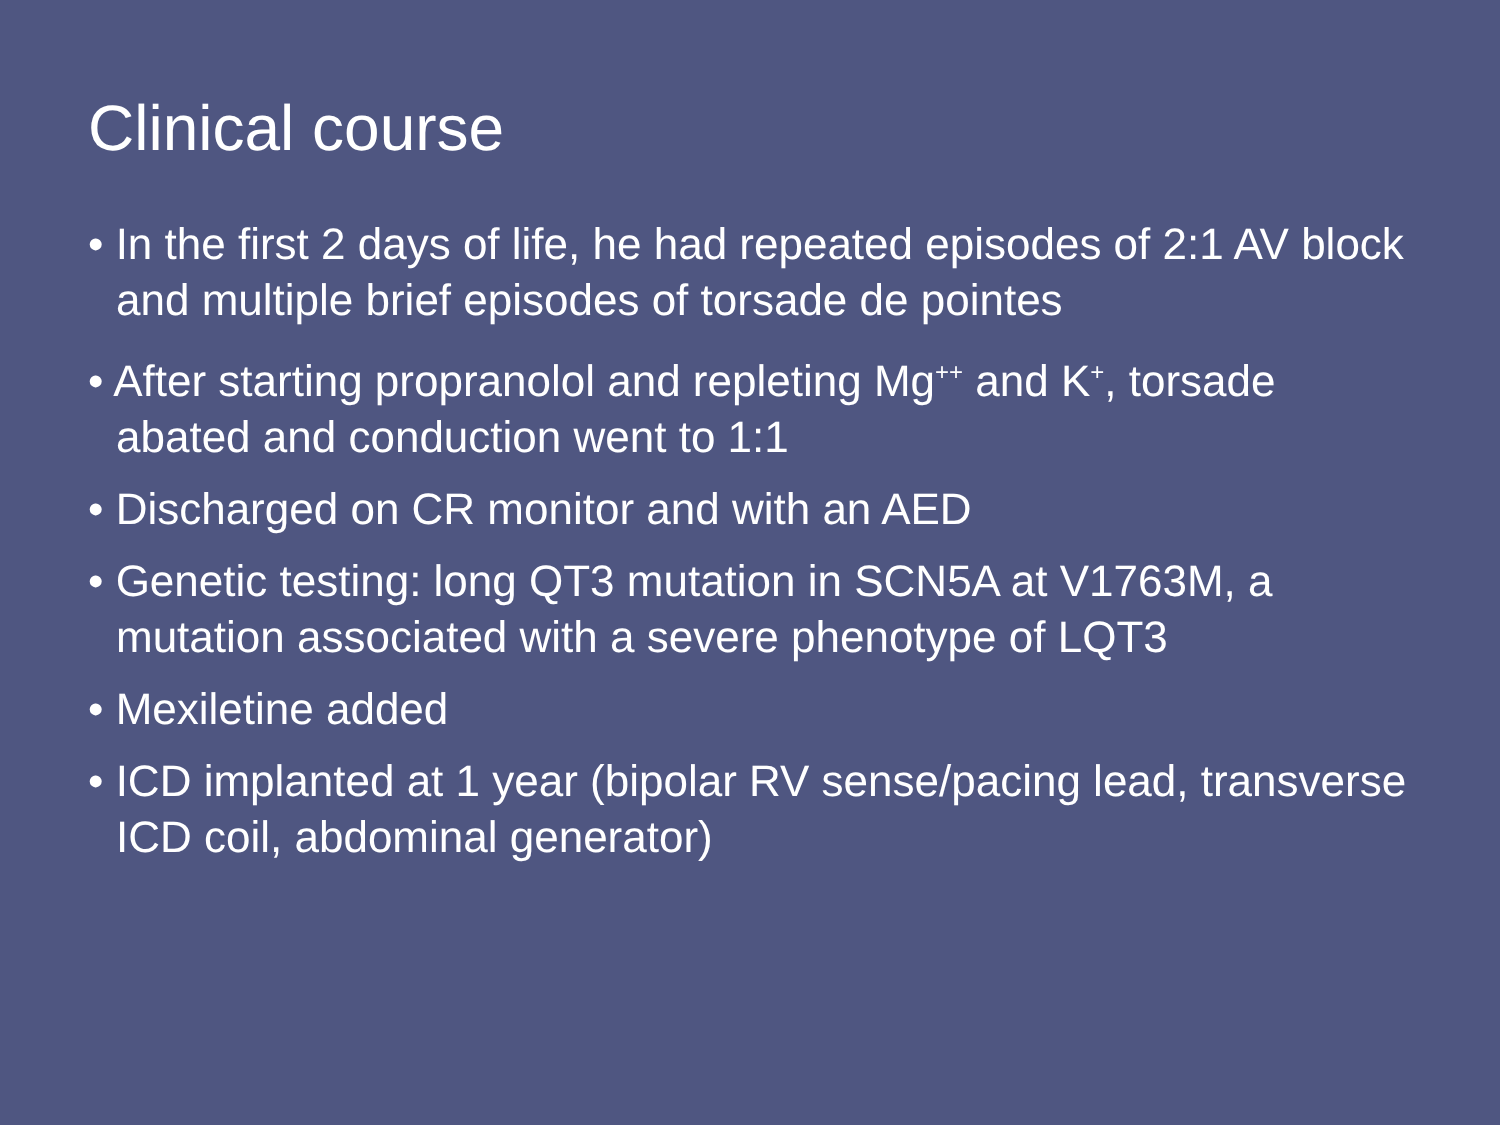Clinical course
• In the first 2 days of life, he had repeated episodes of 2:1 AV block and multiple brief episodes of torsade de pointes
• After starting propranolol and repleting Mg<sup>++</sup> and K<sup>+</sup>, torsade abated and conduction went to 1:1
• Discharged on CR monitor and with an AED
• Genetic testing: long QT3 mutation in SCN5A at V1763M, a mutation associated with a severe phenotype of LQT3
• Mexiletine added
• ICD implanted at 1 year (bipolar RV sense/pacing lead, transverse ICD coil, abdominal generator)